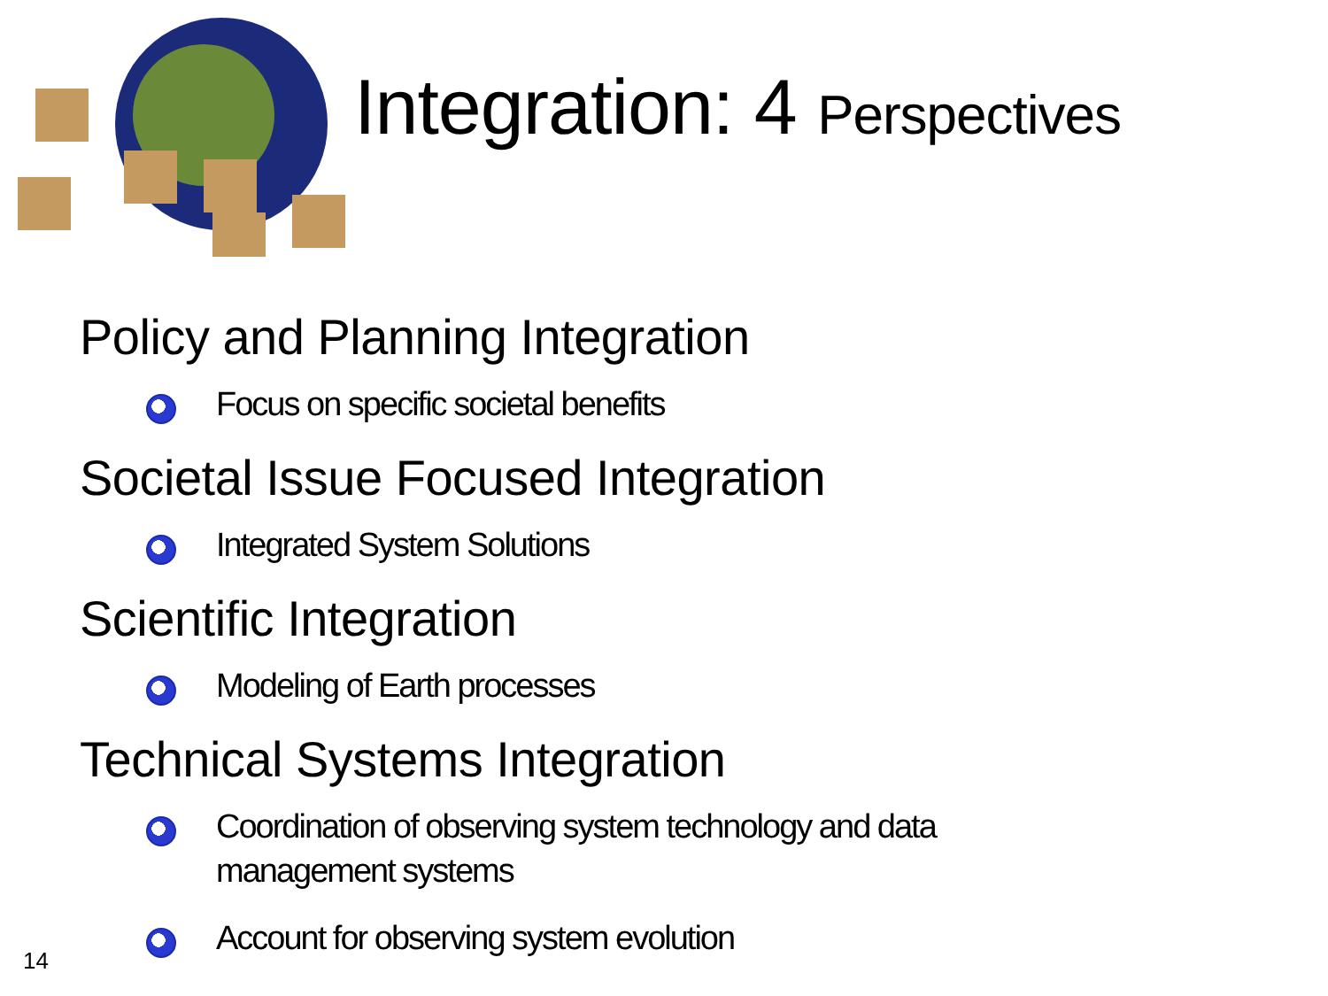Integration: 4 Perspectives
Policy and Planning Integration
Focus on specific societal benefits
Societal Issue Focused Integration
Integrated System Solutions
Scientific Integration
Modeling of Earth processes
Technical Systems Integration
Coordination of observing system technology and data management systems
Account for observing system evolution
14